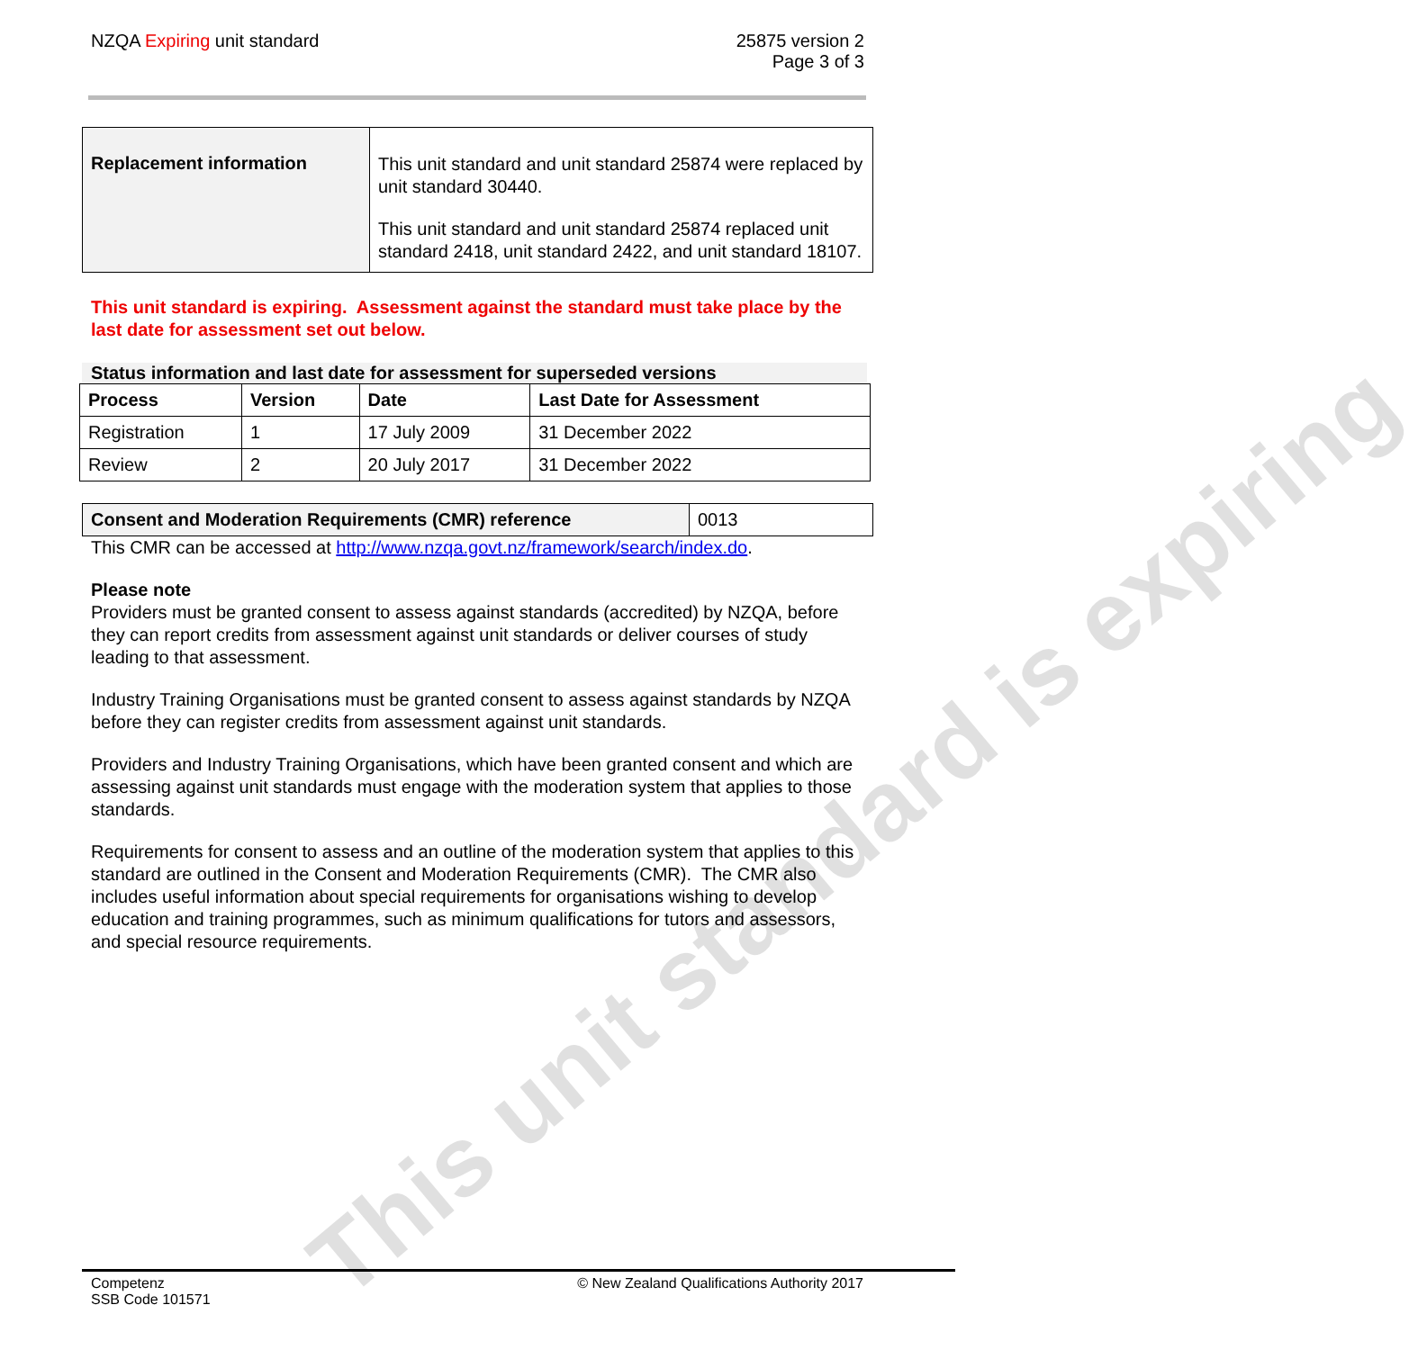NZQA Expiring unit standard 25875 version 2
Page 3 of 3
| Replacement information | This unit standard and unit standard 25874 were replaced by unit standard 30440. This unit standard and unit standard 25874 replaced unit standard 2418, unit standard 2422, and unit standard 18107. |
This unit standard is expiring. Assessment against the standard must take place by the last date for assessment set out below.
Status information and last date for assessment for superseded versions
| Process | Version | Date | Last Date for Assessment |
| --- | --- | --- | --- |
| Registration | 1 | 17 July 2009 | 31 December 2022 |
| Review | 2 | 20 July 2017 | 31 December 2022 |
| Consent and Moderation Requirements (CMR) reference | 0013 |
This CMR can be accessed at http://www.nzqa.govt.nz/framework/search/index.do.
Please note
Providers must be granted consent to assess against standards (accredited) by NZQA, before they can report credits from assessment against unit standards or deliver courses of study leading to that assessment.
Industry Training Organisations must be granted consent to assess against standards by NZQA before they can register credits from assessment against unit standards.
Providers and Industry Training Organisations, which have been granted consent and which are assessing against unit standards must engage with the moderation system that applies to those standards.
Requirements for consent to assess and an outline of the moderation system that applies to this standard are outlined in the Consent and Moderation Requirements (CMR). The CMR also includes useful information about special requirements for organisations wishing to develop education and training programmes, such as minimum qualifications for tutors and assessors, and special resource requirements.
This unit standard is expiring
Competenz
SSB Code 101571
© New Zealand Qualifications Authority 2017